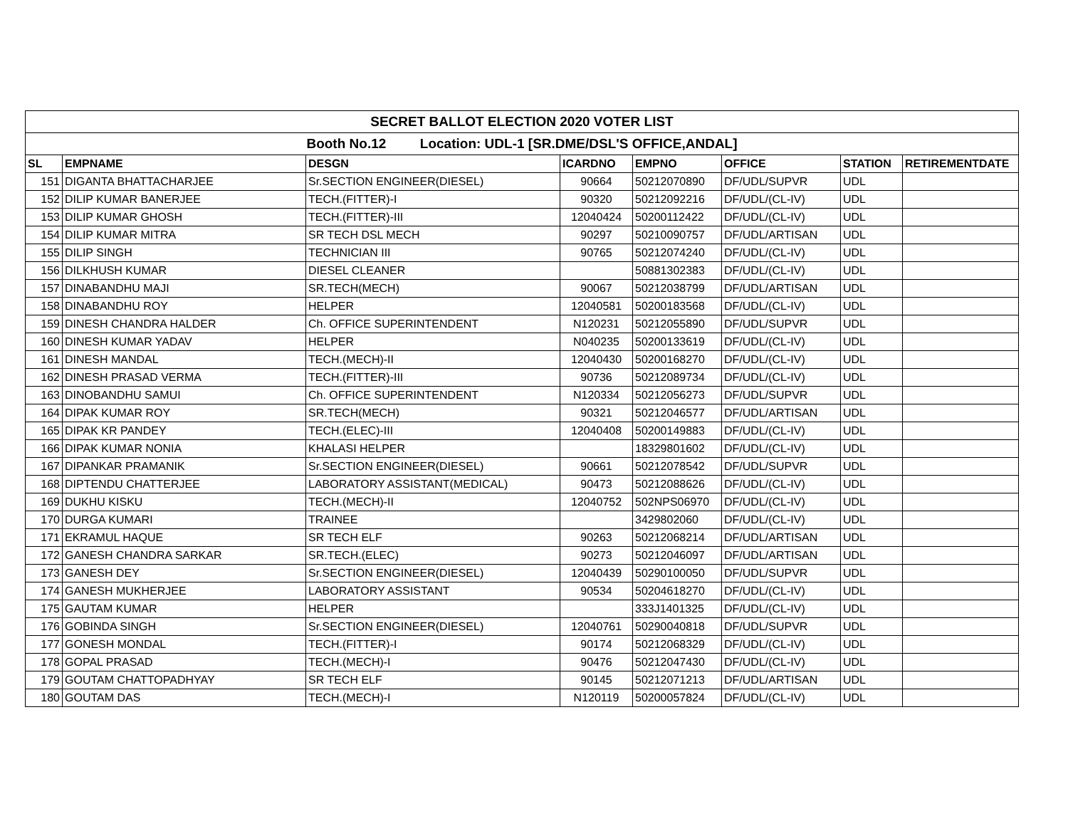| SECRET BALLOT ELECTION 2020 VOTER LIST | | | | | | | |
| Booth No.12 Location: UDL-1 [SR.DME/DSL'S OFFICE,ANDAL] | | | | | | | |
| SL | EMPNAME | DESGN | ICARDNO | EMPNO | OFFICE | STATION | RETIREMENTDATE |
| 151 | DIGANTA BHATTACHARJEE | Sr.SECTION ENGINEER(DIESEL) | 90664 | 50212070890 | DF/UDL/SUPVR | UDL | |
| 152 | DILIP KUMAR BANERJEE | TECH.(FITTER)-I | 90320 | 50212092216 | DF/UDL/(CL-IV) | UDL | |
| 153 | DILIP KUMAR GHOSH | TECH.(FITTER)-III | 12040424 | 50200112422 | DF/UDL/(CL-IV) | UDL | |
| 154 | DILIP KUMAR MITRA | SR TECH DSL MECH | 90297 | 50210090757 | DF/UDL/ARTISAN | UDL | |
| 155 | DILIP SINGH | TECHNICIAN III | 90765 | 50212074240 | DF/UDL/(CL-IV) | UDL | |
| 156 | DILKHUSH KUMAR | DIESEL CLEANER | | 50881302383 | DF/UDL/(CL-IV) | UDL | |
| 157 | DINABANDHU MAJI | SR.TECH(MECH) | 90067 | 50212038799 | DF/UDL/ARTISAN | UDL | |
| 158 | DINABANDHU ROY | HELPER | 12040581 | 50200183568 | DF/UDL/(CL-IV) | UDL | |
| 159 | DINESH CHANDRA HALDER | Ch. OFFICE SUPERINTENDENT | N120231 | 50212055890 | DF/UDL/SUPVR | UDL | |
| 160 | DINESH KUMAR YADAV | HELPER | N040235 | 50200133619 | DF/UDL/(CL-IV) | UDL | |
| 161 | DINESH MANDAL | TECH.(MECH)-II | 12040430 | 50200168270 | DF/UDL/(CL-IV) | UDL | |
| 162 | DINESH PRASAD VERMA | TECH.(FITTER)-III | 90736 | 50212089734 | DF/UDL/(CL-IV) | UDL | |
| 163 | DINOBANDHU SAMUI | Ch. OFFICE SUPERINTENDENT | N120334 | 50212056273 | DF/UDL/SUPVR | UDL | |
| 164 | DIPAK KUMAR ROY | SR.TECH(MECH) | 90321 | 50212046577 | DF/UDL/ARTISAN | UDL | |
| 165 | DIPAK KR PANDEY | TECH.(ELEC)-III | 12040408 | 50200149883 | DF/UDL/(CL-IV) | UDL | |
| 166 | DIPAK KUMAR NONIA | KHALASI HELPER | | 18329801602 | DF/UDL/(CL-IV) | UDL | |
| 167 | DIPANKAR PRAMANIK | Sr.SECTION ENGINEER(DIESEL) | 90661 | 50212078542 | DF/UDL/SUPVR | UDL | |
| 168 | DIPTENDU CHATTERJEE | LABORATORY ASSISTANT(MEDICAL) | 90473 | 50212088626 | DF/UDL/(CL-IV) | UDL | |
| 169 | DUKHU KISKU | TECH.(MECH)-II | 12040752 | 502NPS06970 | DF/UDL/(CL-IV) | UDL | |
| 170 | DURGA KUMARI | TRAINEE | | 3429802060 | DF/UDL/(CL-IV) | UDL | |
| 171 | EKRAMUL HAQUE | SR TECH ELF | 90263 | 50212068214 | DF/UDL/ARTISAN | UDL | |
| 172 | GANESH CHANDRA SARKAR | SR.TECH.(ELEC) | 90273 | 50212046097 | DF/UDL/ARTISAN | UDL | |
| 173 | GANESH DEY | Sr.SECTION ENGINEER(DIESEL) | 12040439 | 50290100050 | DF/UDL/SUPVR | UDL | |
| 174 | GANESH MUKHERJEE | LABORATORY ASSISTANT | 90534 | 50204618270 | DF/UDL/(CL-IV) | UDL | |
| 175 | GAUTAM KUMAR | HELPER | | 333J1401325 | DF/UDL/(CL-IV) | UDL | |
| 176 | GOBINDA SINGH | Sr.SECTION ENGINEER(DIESEL) | 12040761 | 50290040818 | DF/UDL/SUPVR | UDL | |
| 177 | GONESH MONDAL | TECH.(FITTER)-I | 90174 | 50212068329 | DF/UDL/(CL-IV) | UDL | |
| 178 | GOPAL PRASAD | TECH.(MECH)-I | 90476 | 50212047430 | DF/UDL/(CL-IV) | UDL | |
| 179 | GOUTAM CHATTOPADHYAY | SR TECH ELF | 90145 | 50212071213 | DF/UDL/ARTISAN | UDL | |
| 180 | GOUTAM DAS | TECH.(MECH)-I | N120119 | 50200057824 | DF/UDL/(CL-IV) | UDL | |